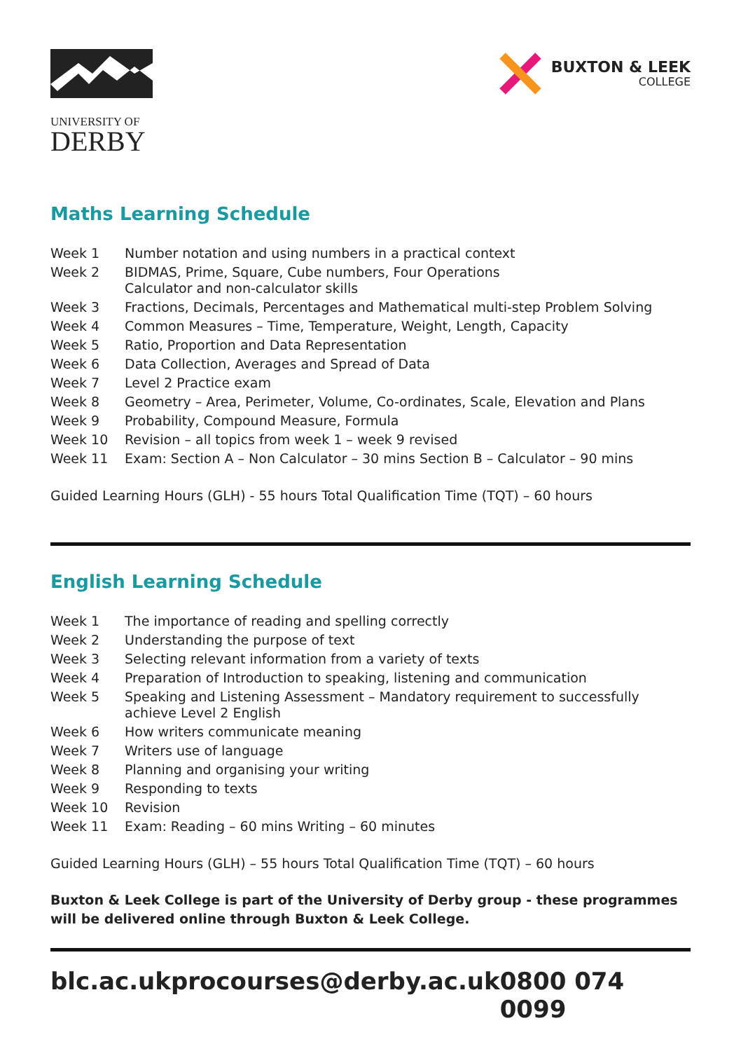UNIVERSITY OF
DERBY
BUXTON & LEEK
COLLEGE
Maths Learning Schedule
| Week 1 | Number notation and using numbers in a practical context |
| Week 2 | BIDMAS, Prime, Square, Cube numbers, Four Operations Calculator and non-calculator skills |
| Week 3 | Fractions, Decimals, Percentages and Mathematical multi-step Problem Solving |
| Week 4 | Common Measures – Time, Temperature, Weight, Length, Capacity |
| Week 5 | Ratio, Proportion and Data Representation |
| Week 6 | Data Collection, Averages and Spread of Data |
| Week 7 | Level 2 Practice exam |
| Week 8 | Geometry – Area, Perimeter, Volume, Co-ordinates, Scale, Elevation and Plans |
| Week 9 | Probability, Compound Measure, Formula |
| Week 10 | Revision – all topics from week 1 – week 9 revised |
| Week 11 | Exam: Section A – Non Calculator – 30 mins Section B – Calculator – 90 mins |
Guided Learning Hours (GLH) - 55 hours Total Qualification Time (TQT) – 60 hours
English Learning Schedule
| Week 1 | The importance of reading and spelling correctly |
| Week 2 | Understanding the purpose of text |
| Week 3 | Selecting relevant information from a variety of texts |
| Week 4 | Preparation of Introduction to speaking, listening and communication |
| Week 5 | Speaking and Listening Assessment – Mandatory requirement to successfully achieve Level 2 English |
| Week 6 | How writers communicate meaning |
| Week 7 | Writers use of language |
| Week 8 | Planning and organising your writing |
| Week 9 | Responding to texts |
| Week 10 | Revision |
| Week 11 | Exam: Reading – 60 mins Writing – 60 minutes |
Guided Learning Hours (GLH) – 55 hours Total Qualification Time (TQT) – 60 hours
Buxton & Leek College is part of the University of Derby group - these programmes will be delivered online through Buxton & Leek College.
blc.ac.uk procourses@derby.ac.uk 0800 074 0099